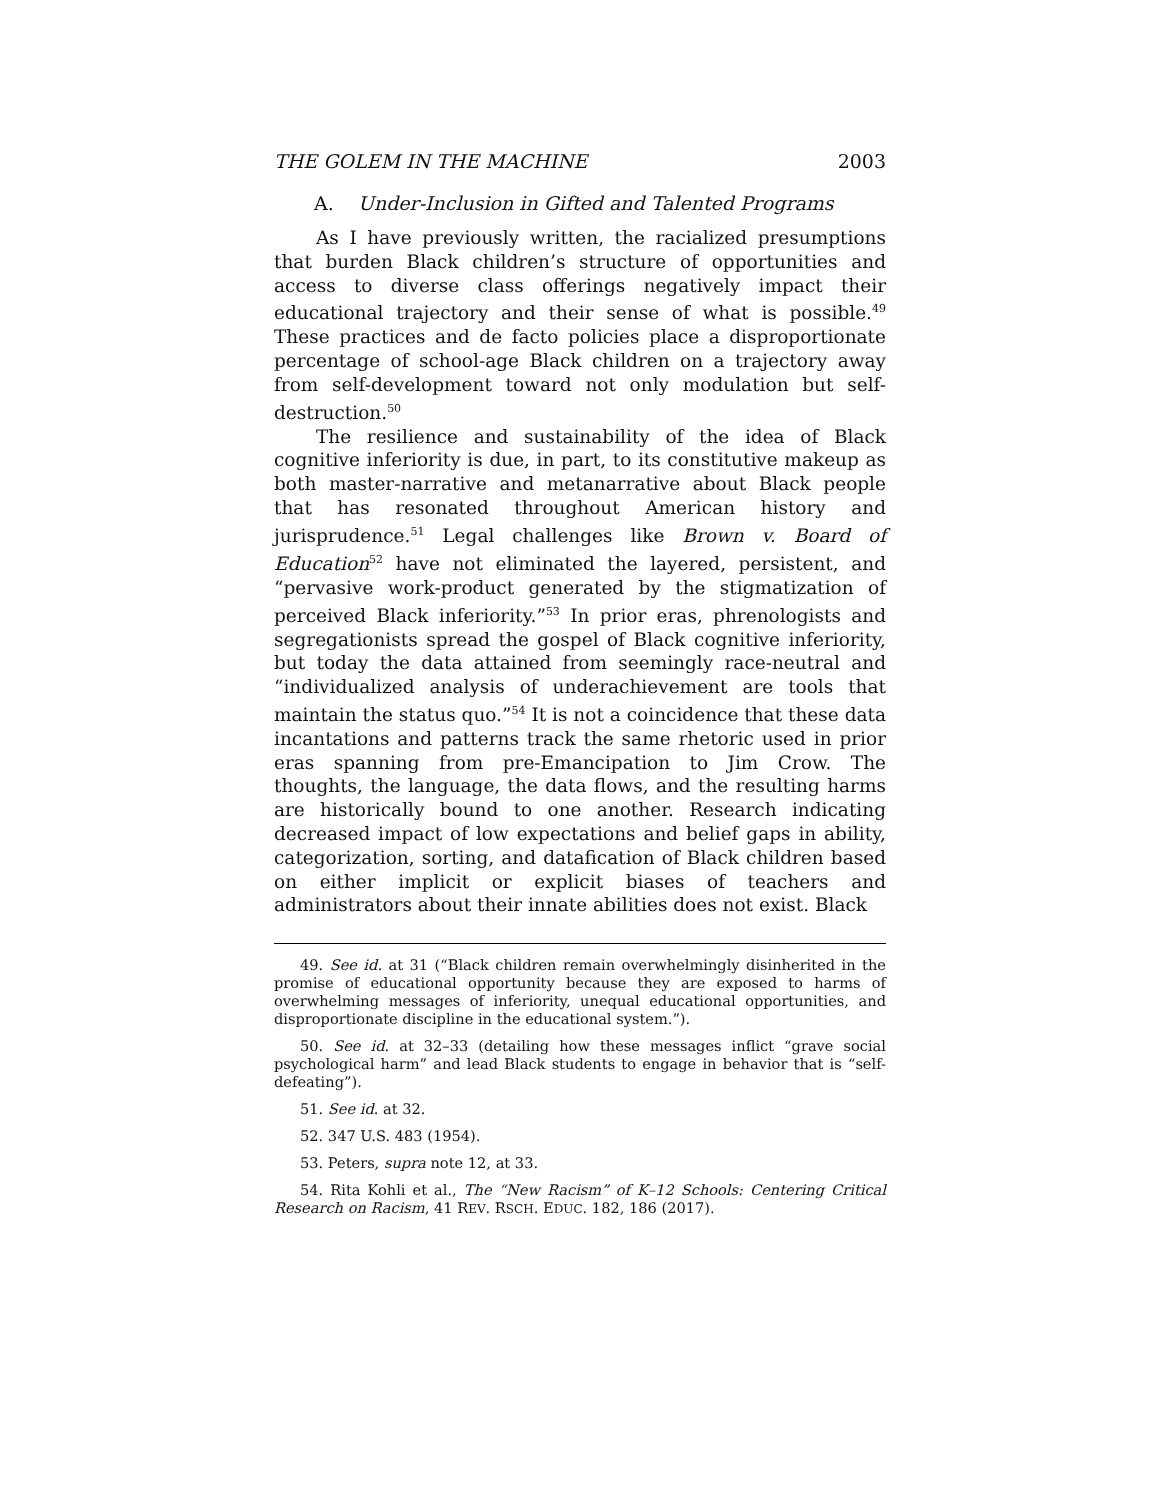THE GOLEM IN THE MACHINE 2003
A. Under-Inclusion in Gifted and Talented Programs
As I have previously written, the racialized presumptions that burden Black children’s structure of opportunities and access to diverse class offerings negatively impact their educational trajectory and their sense of what is possible.<sup>49</sup> These practices and de facto policies place a disproportionate percentage of school-age Black children on a trajectory away from self-development toward not only modulation but self-destruction.<sup>50</sup>
The resilience and sustainability of the idea of Black cognitive inferiority is due, in part, to its constitutive makeup as both master-narrative and metanarrative about Black people that has resonated throughout American history and jurisprudence.<sup>51</sup> Legal challenges like Brown v. Board of Education<sup>52</sup> have not eliminated the layered, persistent, and “pervasive work-product generated by the stigmatization of perceived Black inferiority.”<sup>53</sup> In prior eras, phrenologists and segregationists spread the gospel of Black cognitive inferiority, but today the data attained from seemingly race-neutral and “individualized analysis of underachievement are tools that maintain the status quo.”<sup>54</sup> It is not a coincidence that these data incantations and patterns track the same rhetoric used in prior eras spanning from pre-Emancipation to Jim Crow. The thoughts, the language, the data flows, and the resulting harms are historically bound to one another. Research indicating decreased impact of low expectations and belief gaps in ability, categorization, sorting, and datafication of Black children based on either implicit or explicit biases of teachers and administrators about their innate abilities does not exist. Black
49. See id. at 31 (“Black children remain overwhelmingly disinherited in the promise of educational opportunity because they are exposed to harms of overwhelming messages of inferiority, unequal educational opportunities, and disproportionate discipline in the educational system.”).
50. See id. at 32–33 (detailing how these messages inflict “grave social psychological harm” and lead Black students to engage in behavior that is “self-defeating”).
51. See id. at 32.
52. 347 U.S. 483 (1954).
53. Peters, supra note 12, at 33.
54. Rita Kohli et al., The “New Racism” of K–12 Schools: Centering Critical Research on Racism, 41 REV. RSCH. EDUC. 182, 186 (2017).